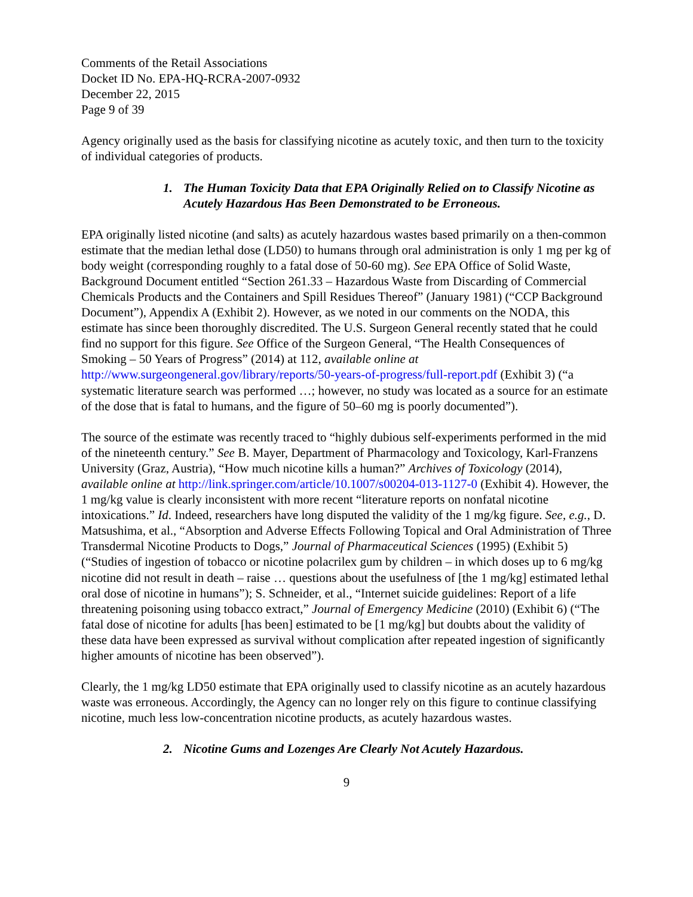Comments of the Retail Associations
Docket ID No. EPA-HQ-RCRA-2007-0932
December 22, 2015
Page 9 of 39
Agency originally used as the basis for classifying nicotine as acutely toxic, and then turn to the toxicity of individual categories of products.
1. The Human Toxicity Data that EPA Originally Relied on to Classify Nicotine as Acutely Hazardous Has Been Demonstrated to be Erroneous.
EPA originally listed nicotine (and salts) as acutely hazardous wastes based primarily on a then-common estimate that the median lethal dose (LD50) to humans through oral administration is only 1 mg per kg of body weight (corresponding roughly to a fatal dose of 50-60 mg). See EPA Office of Solid Waste, Background Document entitled “Section 261.33 – Hazardous Waste from Discarding of Commercial Chemicals Products and the Containers and Spill Residues Thereof” (January 1981) (“CCP Background Document”), Appendix A (Exhibit 2). However, as we noted in our comments on the NODA, this estimate has since been thoroughly discredited. The U.S. Surgeon General recently stated that he could find no support for this figure. See Office of the Surgeon General, “The Health Consequences of Smoking – 50 Years of Progress” (2014) at 112, available online at http://www.surgeongeneral.gov/library/reports/50-years-of-progress/full-report.pdf (Exhibit 3) (“a systematic literature search was performed …; however, no study was located as a source for an estimate of the dose that is fatal to humans, and the figure of 50–60 mg is poorly documented”).
The source of the estimate was recently traced to “highly dubious self-experiments performed in the mid of the nineteenth century.” See B. Mayer, Department of Pharmacology and Toxicology, Karl-Franzens University (Graz, Austria), “How much nicotine kills a human?” Archives of Toxicology (2014), available online at http://link.springer.com/article/10.1007/s00204-013-1127-0 (Exhibit 4). However, the 1 mg/kg value is clearly inconsistent with more recent “literature reports on nonfatal nicotine intoxications.” Id. Indeed, researchers have long disputed the validity of the 1 mg/kg figure. See, e.g., D. Matsushima, et al., “Absorption and Adverse Effects Following Topical and Oral Administration of Three Transdermal Nicotine Products to Dogs,” Journal of Pharmaceutical Sciences (1995) (Exhibit 5) (“Studies of ingestion of tobacco or nicotine polacrilex gum by children – in which doses up to 6 mg/kg nicotine did not result in death – raise … questions about the usefulness of [the 1 mg/kg] estimated lethal oral dose of nicotine in humans”); S. Schneider, et al., “Internet suicide guidelines: Report of a life threatening poisoning using tobacco extract,” Journal of Emergency Medicine (2010) (Exhibit 6) (“The fatal dose of nicotine for adults [has been] estimated to be [1 mg/kg] but doubts about the validity of these data have been expressed as survival without complication after repeated ingestion of significantly higher amounts of nicotine has been observed”).
Clearly, the 1 mg/kg LD50 estimate that EPA originally used to classify nicotine as an acutely hazardous waste was erroneous. Accordingly, the Agency can no longer rely on this figure to continue classifying nicotine, much less low-concentration nicotine products, as acutely hazardous wastes.
2. Nicotine Gums and Lozenges Are Clearly Not Acutely Hazardous.
9